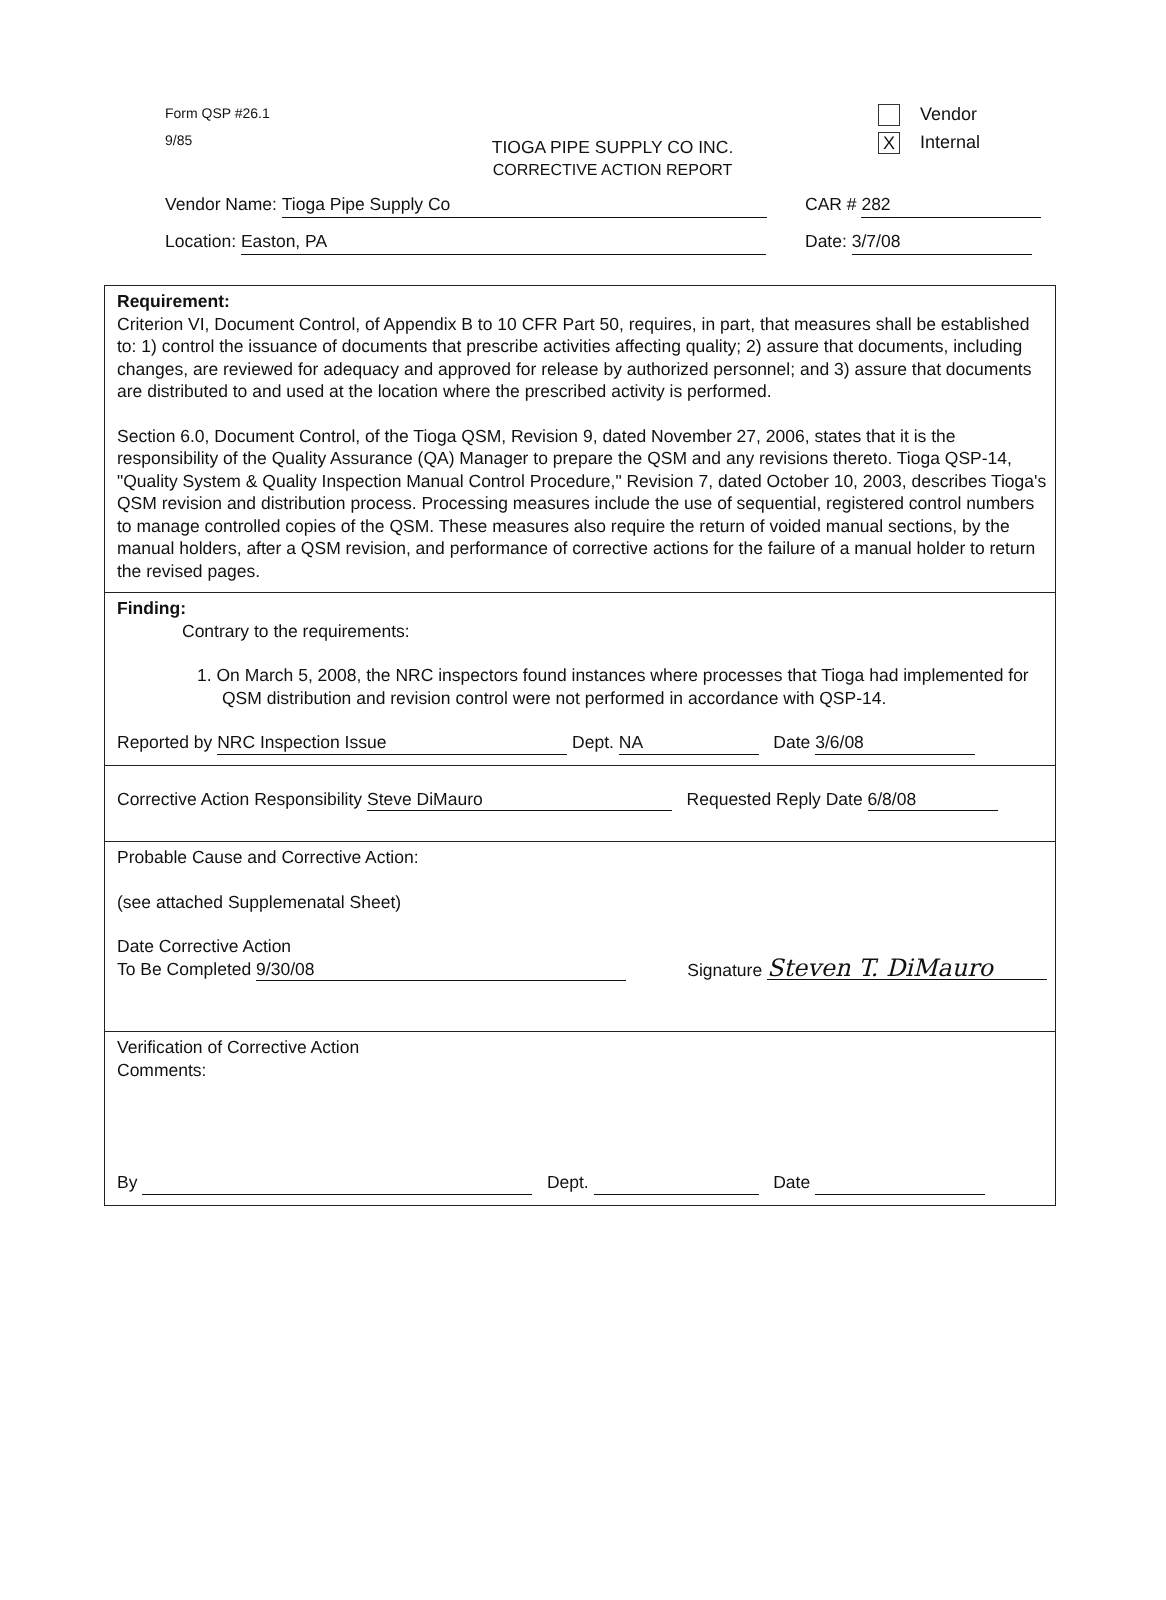Form QSP #26.1
9/85
Vendor
X Internal
TIOGA PIPE SUPPLY CO INC.
CORRECTIVE ACTION REPORT
Vendor Name: Tioga Pipe Supply Co CAR # 282
Location: Easton, PA Date: 3/7/08
Requirement:
Criterion VI, Document Control, of Appendix B to 10 CFR Part 50, requires, in part, that measures shall be established to: 1) control the issuance of documents that prescribe activities affecting quality; 2) assure that documents, including changes, are reviewed for adequacy and approved for release by authorized personnel; and 3) assure that documents are distributed to and used at the location where the prescribed activity is performed.
Section 6.0, Document Control, of the Tioga QSM, Revision 9, dated November 27, 2006, states that it is the responsibility of the Quality Assurance (QA) Manager to prepare the QSM and any revisions thereto. Tioga QSP-14, "Quality System & Quality Inspection Manual Control Procedure," Revision 7, dated October 10, 2003, describes Tioga's QSM revision and distribution process. Processing measures include the use of sequential, registered control numbers to manage controlled copies of the QSM. These measures also require the return of voided manual sections, by the manual holders, after a QSM revision, and performance of corrective actions for the failure of a manual holder to return the revised pages.
Finding:
Contrary to the requirements:
1. On March 5, 2008, the NRC inspectors found instances where processes that Tioga had implemented for QSM distribution and revision control were not performed in accordance with QSP-14.
Reported by NRC Inspection Issue Dept. NA Date 3/6/08
Corrective Action Responsibility Steve DiMauro Requested Reply Date 6/8/08
Probable Cause and Corrective Action:
(see attached Supplemenatal Sheet)
Date Corrective Action
To Be Completed 9/30/08
Signature Steven T. DiMauro
Verification of Corrective Action
Comments:
By Dept. Date